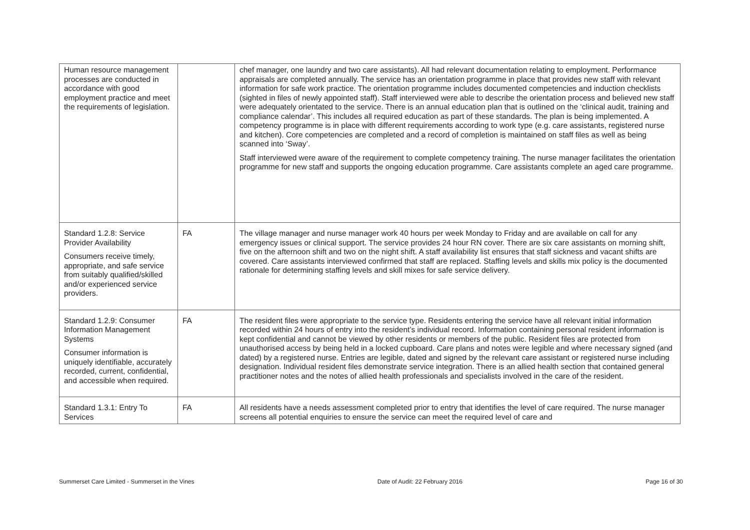| Human resource management processes are conducted in accordance with good employment practice and meet the requirements of legislation. | | chef manager, one laundry and two care assistants). All had relevant documentation relating to employment. Performance appraisals are completed annually. The service has an orientation programme in place that provides new staff with relevant information for safe work practice. The orientation programme includes documented competencies and induction checklists (sighted in files of newly appointed staff). Staff interviewed were able to describe the orientation process and believed new staff were adequately orientated to the service. There is an annual education plan that is outlined on the ‘clinical audit, training and compliance calendar’. This includes all required education as part of these standards. The plan is being implemented. A competency programme is in place with different requirements according to work type (e.g. care assistants, registered nurse and kitchen). Core competencies are completed and a record of completion is maintained on staff files as well as being scanned into ‘Sway’. Staff interviewed were aware of the requirement to complete competency training. The nurse manager facilitates the orientation programme for new staff and supports the ongoing education programme. Care assistants complete an aged care programme. |
| Standard 1.2.8: Service Provider Availability Consumers receive timely, appropriate, and safe service from suitably qualified/skilled and/or experienced service providers. | FA | The village manager and nurse manager work 40 hours per week Monday to Friday and are available on call for any emergency issues or clinical support. The service provides 24 hour RN cover. There are six care assistants on morning shift, five on the afternoon shift and two on the night shift. A staff availability list ensures that staff sickness and vacant shifts are covered. Care assistants interviewed confirmed that staff are replaced. Staffing levels and skills mix policy is the documented rationale for determining staffing levels and skill mixes for safe service delivery. |
| Standard 1.2.9: Consumer Information Management Systems Consumer information is uniquely identifiable, accurately recorded, current, confidential, and accessible when required. | FA | The resident files were appropriate to the service type. Residents entering the service have all relevant initial information recorded within 24 hours of entry into the resident’s individual record. Information containing personal resident information is kept confidential and cannot be viewed by other residents or members of the public. Resident files are protected from unauthorised access by being held in a locked cupboard. Care plans and notes were legible and where necessary signed (and dated) by a registered nurse. Entries are legible, dated and signed by the relevant care assistant or registered nurse including designation. Individual resident files demonstrate service integration. There is an allied health section that contained general practitioner notes and the notes of allied health professionals and specialists involved in the care of the resident. |
| Standard 1.3.1: Entry To Services | FA | All residents have a needs assessment completed prior to entry that identifies the level of care required. The nurse manager screens all potential enquiries to ensure the service can meet the required level of care and |
Summerset Care Limited - Summerset in the Vines Date of Audit: 22 February 2016 Page 16 of 30